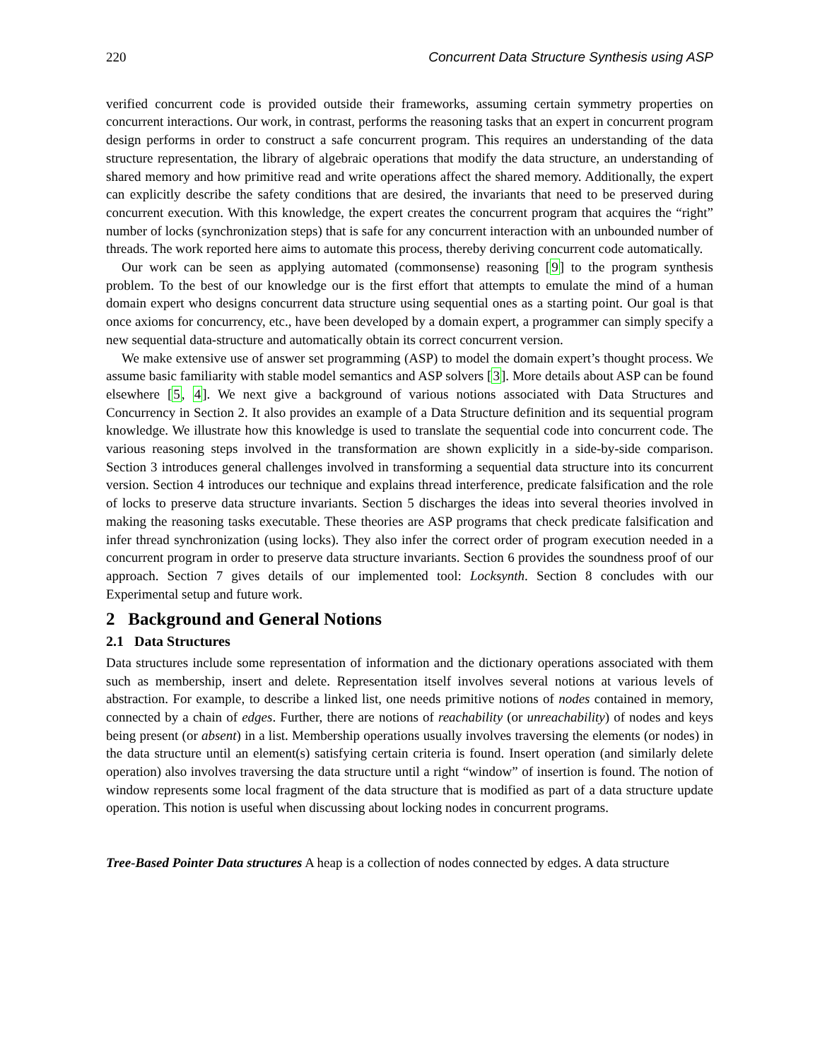220 Concurrent Data Structure Synthesis using ASP
verified concurrent code is provided outside their frameworks, assuming certain symmetry properties on concurrent interactions. Our work, in contrast, performs the reasoning tasks that an expert in concurrent program design performs in order to construct a safe concurrent program. This requires an understanding of the data structure representation, the library of algebraic operations that modify the data structure, an understanding of shared memory and how primitive read and write operations affect the shared memory. Additionally, the expert can explicitly describe the safety conditions that are desired, the invariants that need to be preserved during concurrent execution. With this knowledge, the expert creates the concurrent program that acquires the “right” number of locks (synchronization steps) that is safe for any concurrent interaction with an unbounded number of threads. The work reported here aims to automate this process, thereby deriving concurrent code automatically.
Our work can be seen as applying automated (commonsense) reasoning [9] to the program synthesis problem. To the best of our knowledge our is the first effort that attempts to emulate the mind of a human domain expert who designs concurrent data structure using sequential ones as a starting point. Our goal is that once axioms for concurrency, etc., have been developed by a domain expert, a programmer can simply specify a new sequential data-structure and automatically obtain its correct concurrent version.
We make extensive use of answer set programming (ASP) to model the domain expert’s thought process. We assume basic familiarity with stable model semantics and ASP solvers [3]. More details about ASP can be found elsewhere [5, 4]. We next give a background of various notions associated with Data Structures and Concurrency in Section 2. It also provides an example of a Data Structure definition and its sequential program knowledge. We illustrate how this knowledge is used to translate the sequential code into concurrent code. The various reasoning steps involved in the transformation are shown explicitly in a side-by-side comparison. Section 3 introduces general challenges involved in transforming a sequential data structure into its concurrent version. Section 4 introduces our technique and explains thread interference, predicate falsification and the role of locks to preserve data structure invariants. Section 5 discharges the ideas into several theories involved in making the reasoning tasks executable. These theories are ASP programs that check predicate falsification and infer thread synchronization (using locks). They also infer the correct order of program execution needed in a concurrent program in order to preserve data structure invariants. Section 6 provides the soundness proof of our approach. Section 7 gives details of our implemented tool: Locksynth. Section 8 concludes with our Experimental setup and future work.
2 Background and General Notions
2.1 Data Structures
Data structures include some representation of information and the dictionary operations associated with them such as membership, insert and delete. Representation itself involves several notions at various levels of abstraction. For example, to describe a linked list, one needs primitive notions of nodes contained in memory, connected by a chain of edges. Further, there are notions of reachability (or unreachability) of nodes and keys being present (or absent) in a list. Membership operations usually involves traversing the elements (or nodes) in the data structure until an element(s) satisfying certain criteria is found. Insert operation (and similarly delete operation) also involves traversing the data structure until a right “window” of insertion is found. The notion of window represents some local fragment of the data structure that is modified as part of a data structure update operation. This notion is useful when discussing about locking nodes in concurrent programs.
Tree-Based Pointer Data structures A heap is a collection of nodes connected by edges. A data structure